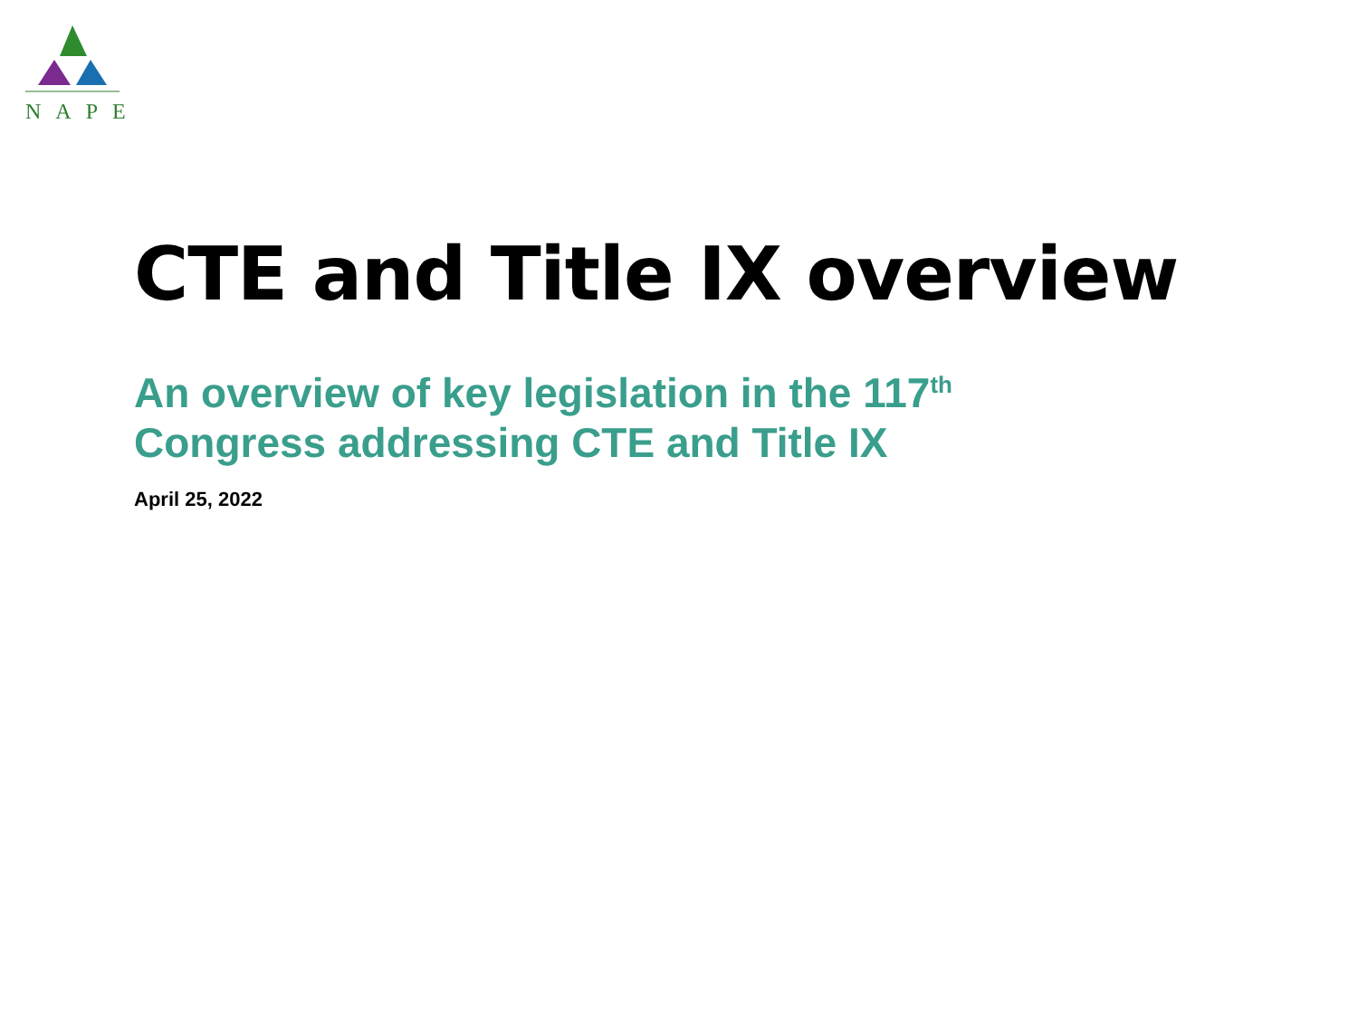NAPE
CTE and Title IX overview
An overview of key legislation in the 117<sup>th</sup>
Congress addressing CTE and Title IX
April 25, 2022